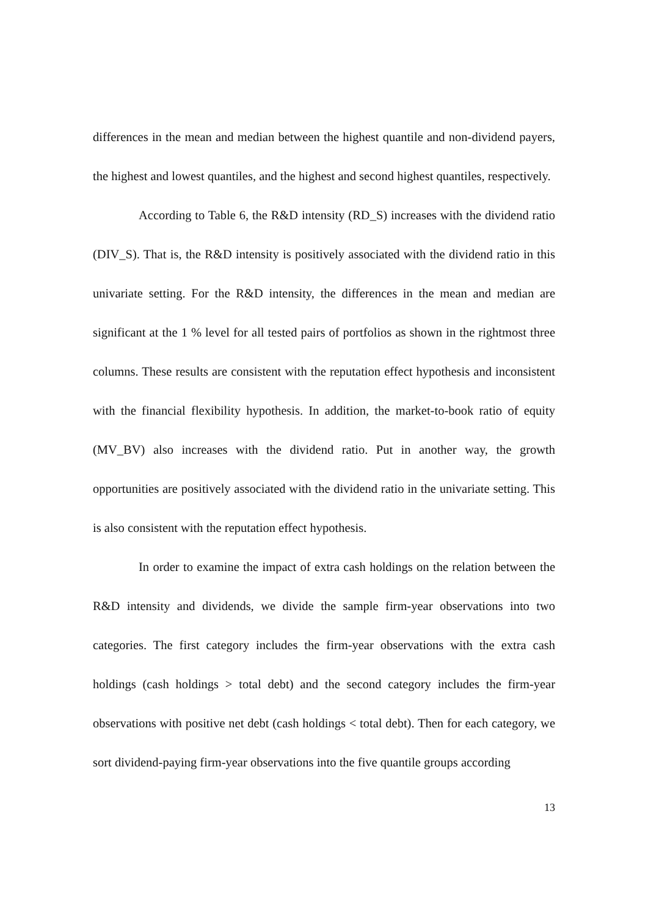differences in the mean and median between the highest quantile and non-dividend payers, the highest and lowest quantiles, and the highest and second highest quantiles, respectively.
According to Table 6, the R&D intensity (RD_S) increases with the dividend ratio (DIV_S). That is, the R&D intensity is positively associated with the dividend ratio in this univariate setting. For the R&D intensity, the differences in the mean and median are significant at the 1 % level for all tested pairs of portfolios as shown in the rightmost three columns. These results are consistent with the reputation effect hypothesis and inconsistent with the financial flexibility hypothesis. In addition, the market-to-book ratio of equity (MV_BV) also increases with the dividend ratio. Put in another way, the growth opportunities are positively associated with the dividend ratio in the univariate setting. This is also consistent with the reputation effect hypothesis.
In order to examine the impact of extra cash holdings on the relation between the R&D intensity and dividends, we divide the sample firm-year observations into two categories. The first category includes the firm-year observations with the extra cash holdings (cash holdings > total debt) and the second category includes the firm-year observations with positive net debt (cash holdings < total debt). Then for each category, we sort dividend-paying firm-year observations into the five quantile groups according
13